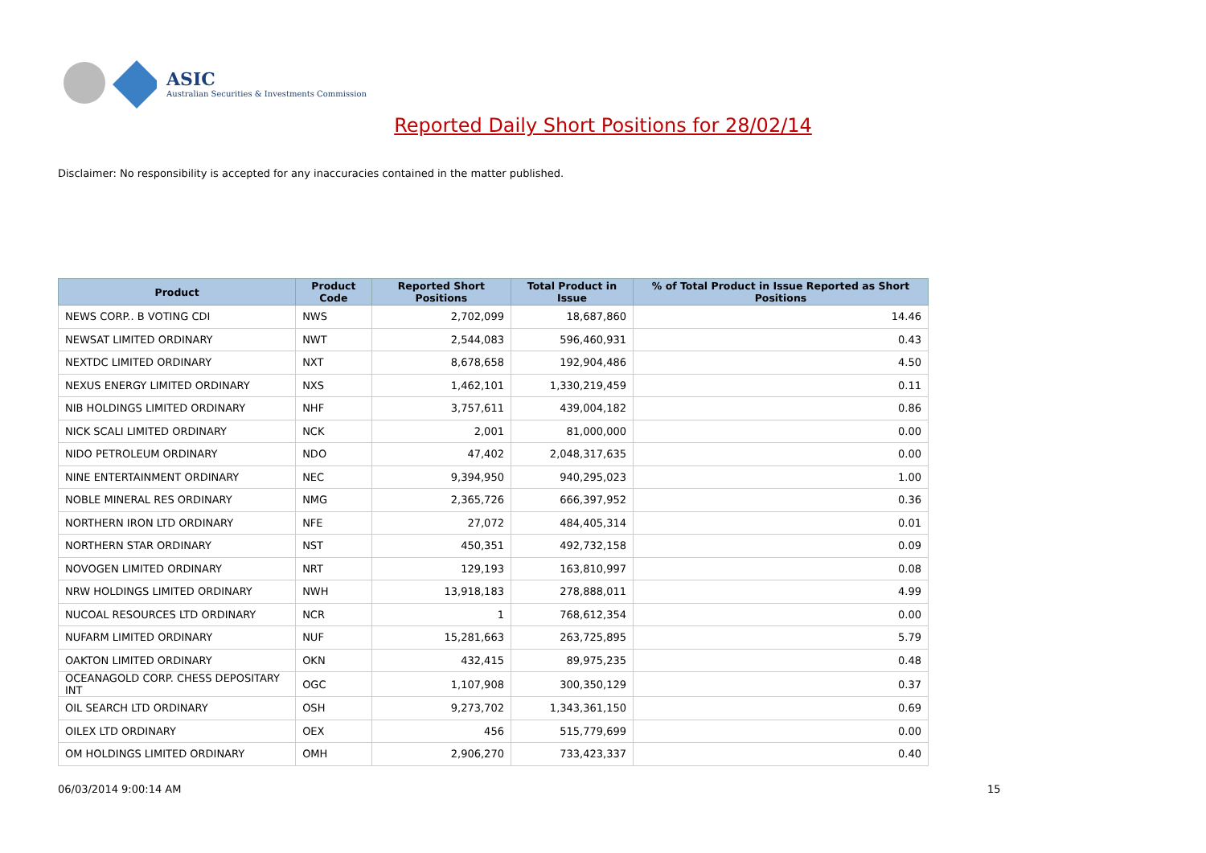ASIC
Australian Securities & Investments Commission
Reported Daily Short Positions for 28/02/14
Disclaimer: No responsibility is accepted for any inaccuracies contained in the matter published.
| Product | Product Code | Reported Short Positions | Total Product in Issue | % of Total Product in Issue Reported as Short Positions |
| --- | --- | --- | --- | --- |
| NEWS CORP.. B VOTING CDI | NWS | 2,702,099 | 18,687,860 | 14.46 |
| NEWSAT LIMITED ORDINARY | NWT | 2,544,083 | 596,460,931 | 0.43 |
| NEXTDC LIMITED ORDINARY | NXT | 8,678,658 | 192,904,486 | 4.50 |
| NEXUS ENERGY LIMITED ORDINARY | NXS | 1,462,101 | 1,330,219,459 | 0.11 |
| NIB HOLDINGS LIMITED ORDINARY | NHF | 3,757,611 | 439,004,182 | 0.86 |
| NICK SCALI LIMITED ORDINARY | NCK | 2,001 | 81,000,000 | 0.00 |
| NIDO PETROLEUM ORDINARY | NDO | 47,402 | 2,048,317,635 | 0.00 |
| NINE ENTERTAINMENT ORDINARY | NEC | 9,394,950 | 940,295,023 | 1.00 |
| NOBLE MINERAL RES ORDINARY | NMG | 2,365,726 | 666,397,952 | 0.36 |
| NORTHERN IRON LTD ORDINARY | NFE | 27,072 | 484,405,314 | 0.01 |
| NORTHERN STAR ORDINARY | NST | 450,351 | 492,732,158 | 0.09 |
| NOVOGEN LIMITED ORDINARY | NRT | 129,193 | 163,810,997 | 0.08 |
| NRW HOLDINGS LIMITED ORDINARY | NWH | 13,918,183 | 278,888,011 | 4.99 |
| NUCOAL RESOURCES LTD ORDINARY | NCR | 1 | 768,612,354 | 0.00 |
| NUFARM LIMITED ORDINARY | NUF | 15,281,663 | 263,725,895 | 5.79 |
| OAKTON LIMITED ORDINARY | OKN | 432,415 | 89,975,235 | 0.48 |
| OCEANAGOLD CORP. CHESS DEPOSITARY INT | OGC | 1,107,908 | 300,350,129 | 0.37 |
| OIL SEARCH LTD ORDINARY | OSH | 9,273,702 | 1,343,361,150 | 0.69 |
| OILEX LTD ORDINARY | OEX | 456 | 515,779,699 | 0.00 |
| OM HOLDINGS LIMITED ORDINARY | OMH | 2,906,270 | 733,423,337 | 0.40 |
06/03/2014 9:00:14 AM 15